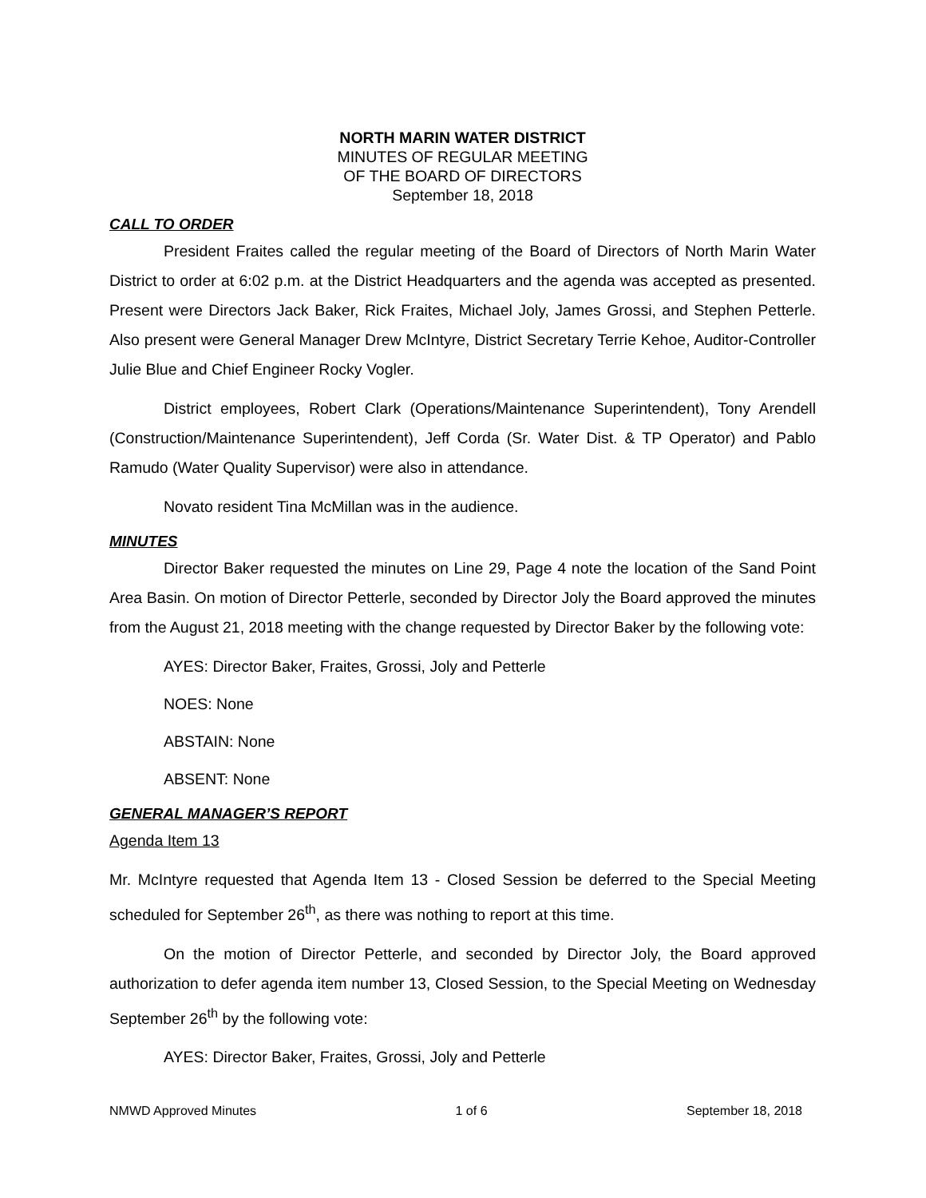NORTH MARIN WATER DISTRICT
MINUTES OF REGULAR MEETING
OF THE BOARD OF DIRECTORS
September 18, 2018
CALL TO ORDER
President Fraites called the regular meeting of the Board of Directors of North Marin Water District to order at 6:02 p.m. at the District Headquarters and the agenda was accepted as presented. Present were Directors Jack Baker, Rick Fraites, Michael Joly, James Grossi, and Stephen Petterle. Also present were General Manager Drew McIntyre, District Secretary Terrie Kehoe, Auditor-Controller Julie Blue and Chief Engineer Rocky Vogler.
District employees, Robert Clark (Operations/Maintenance Superintendent), Tony Arendell (Construction/Maintenance Superintendent), Jeff Corda (Sr. Water Dist. & TP Operator) and Pablo Ramudo (Water Quality Supervisor) were also in attendance.
Novato resident Tina McMillan was in the audience.
MINUTES
Director Baker requested the minutes on Line 29, Page 4 note the location of the Sand Point Area Basin. On motion of Director Petterle, seconded by Director Joly the Board approved the minutes from the August 21, 2018 meeting with the change requested by Director Baker by the following vote:
AYES: Director Baker, Fraites, Grossi, Joly and Petterle
NOES: None
ABSTAIN: None
ABSENT: None
GENERAL MANAGER’S REPORT
Agenda Item 13
Mr. McIntyre requested that Agenda Item 13 - Closed Session be deferred to the Special Meeting scheduled for September 26<sup>th</sup>, as there was nothing to report at this time.
On the motion of Director Petterle, and seconded by Director Joly, the Board approved authorization to defer agenda item number 13, Closed Session, to the Special Meeting on Wednesday September 26<sup>th</sup> by the following vote:
AYES: Director Baker, Fraites, Grossi, Joly and Petterle
NMWD Approved Minutes 1 of 6 September 18, 2018